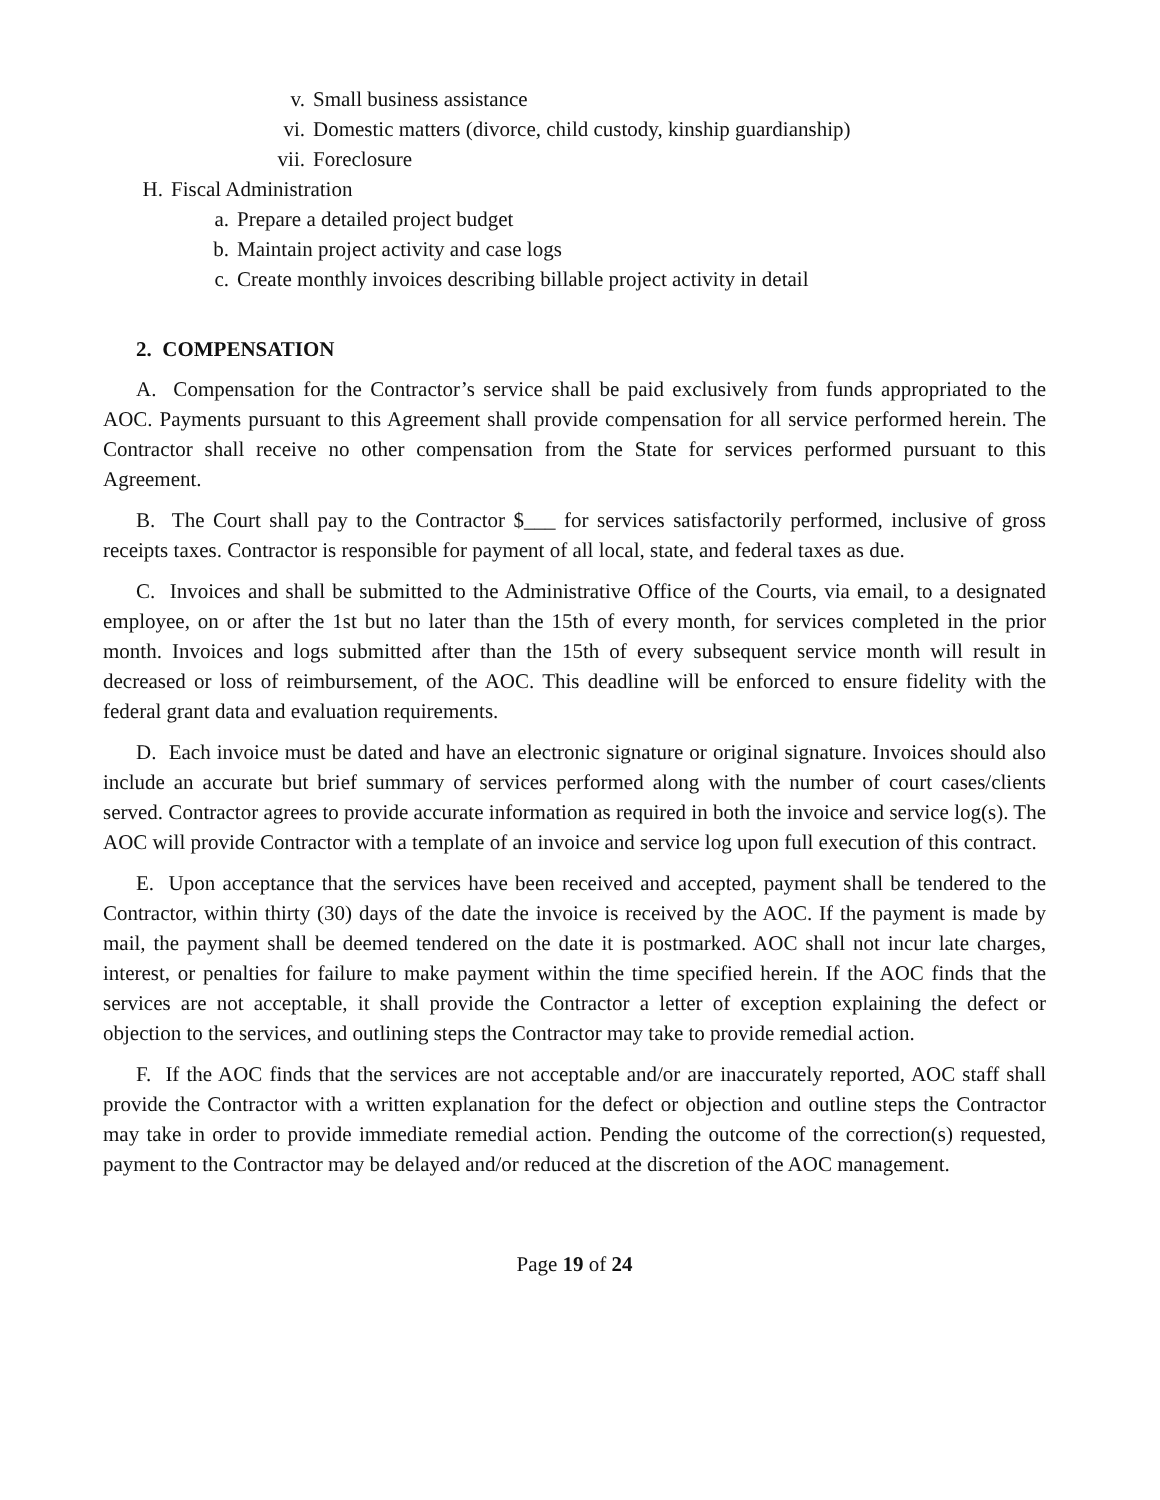v. Small business assistance
vi. Domestic matters (divorce, child custody, kinship guardianship)
vii. Foreclosure
H. Fiscal Administration
a. Prepare a detailed project budget
b. Maintain project activity and case logs
c. Create monthly invoices describing billable project activity in detail
2. COMPENSATION
A. Compensation for the Contractor’s service shall be paid exclusively from funds appropriated to the AOC. Payments pursuant to this Agreement shall provide compensation for all service performed herein. The Contractor shall receive no other compensation from the State for services performed pursuant to this Agreement.
B. The Court shall pay to the Contractor $___ for services satisfactorily performed, inclusive of gross receipts taxes. Contractor is responsible for payment of all local, state, and federal taxes as due.
C. Invoices and shall be submitted to the Administrative Office of the Courts, via email, to a designated employee, on or after the 1st but no later than the 15th of every month, for services completed in the prior month. Invoices and logs submitted after than the 15th of every subsequent service month will result in decreased or loss of reimbursement, of the AOC. This deadline will be enforced to ensure fidelity with the federal grant data and evaluation requirements.
D. Each invoice must be dated and have an electronic signature or original signature. Invoices should also include an accurate but brief summary of services performed along with the number of court cases/clients served. Contractor agrees to provide accurate information as required in both the invoice and service log(s). The AOC will provide Contractor with a template of an invoice and service log upon full execution of this contract.
E. Upon acceptance that the services have been received and accepted, payment shall be tendered to the Contractor, within thirty (30) days of the date the invoice is received by the AOC. If the payment is made by mail, the payment shall be deemed tendered on the date it is postmarked. AOC shall not incur late charges, interest, or penalties for failure to make payment within the time specified herein. If the AOC finds that the services are not acceptable, it shall provide the Contractor a letter of exception explaining the defect or objection to the services, and outlining steps the Contractor may take to provide remedial action.
F. If the AOC finds that the services are not acceptable and/or are inaccurately reported, AOC staff shall provide the Contractor with a written explanation for the defect or objection and outline steps the Contractor may take in order to provide immediate remedial action. Pending the outcome of the correction(s) requested, payment to the Contractor may be delayed and/or reduced at the discretion of the AOC management.
Page 19 of 24